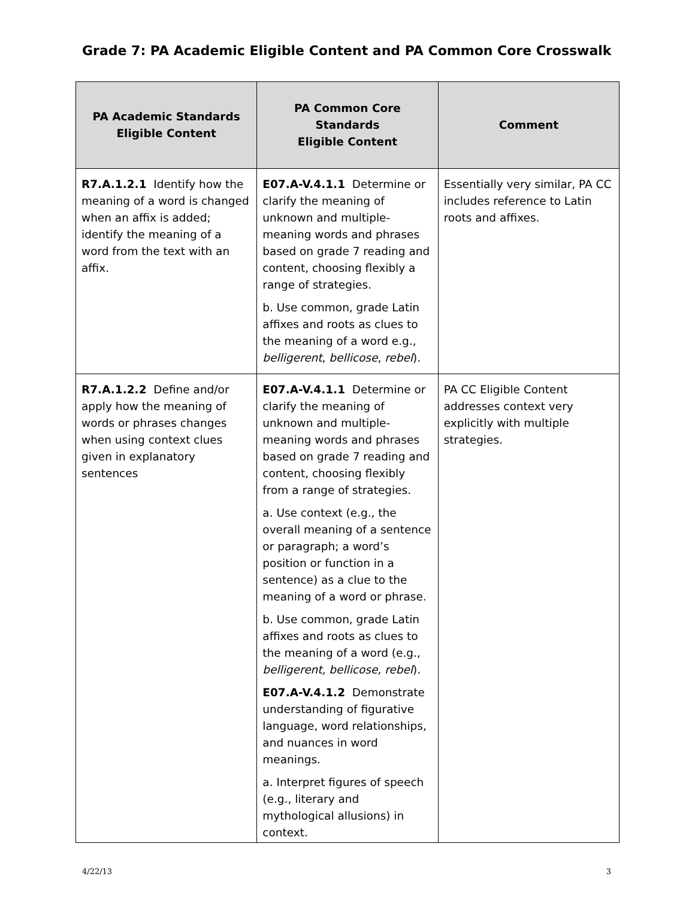Grade 7: PA Academic Eligible Content and PA Common Core Crosswalk
| PA Academic Standards Eligible Content | PA Common Core Standards Eligible Content | Comment |
| --- | --- | --- |
| R7.A.1.2.1 Identify how the meaning of a word is changed when an affix is added; identify the meaning of a word from the text with an affix. | E07.A-V.4.1.1 Determine or clarify the meaning of unknown and multiple-meaning words and phrases based on grade 7 reading and content, choosing flexibly a range of strategies. b. Use common, grade Latin affixes and roots as clues to the meaning of a word e.g., belligerent , bellicose , rebel ). | Essentially very similar, PA CC includes reference to Latin roots and affixes. |
| R7.A.1.2.2 Define and/or apply how the meaning of words or phrases changes when using context clues given in explanatory sentences | E07.A-V.4.1.1 Determine or clarify the meaning of unknown and multiple-meaning words and phrases based on grade 7 reading and content, choosing flexibly from a range of strategies. a. Use context (e.g., the overall meaning of a sentence or paragraph; a word’s position or function in a sentence) as a clue to the meaning of a word or phrase. b. Use common, grade Latin affixes and roots as clues to the meaning of a word (e.g., belligerent, bellicose, rebel ). E07.A-V.4.1.2 Demonstrate understanding of figurative language, word relationships, and nuances in word meanings. a. Interpret figures of speech (e.g., literary and mythological allusions) in context. | PA CC Eligible Content addresses context very explicitly with multiple strategies. |
4/22/13 3